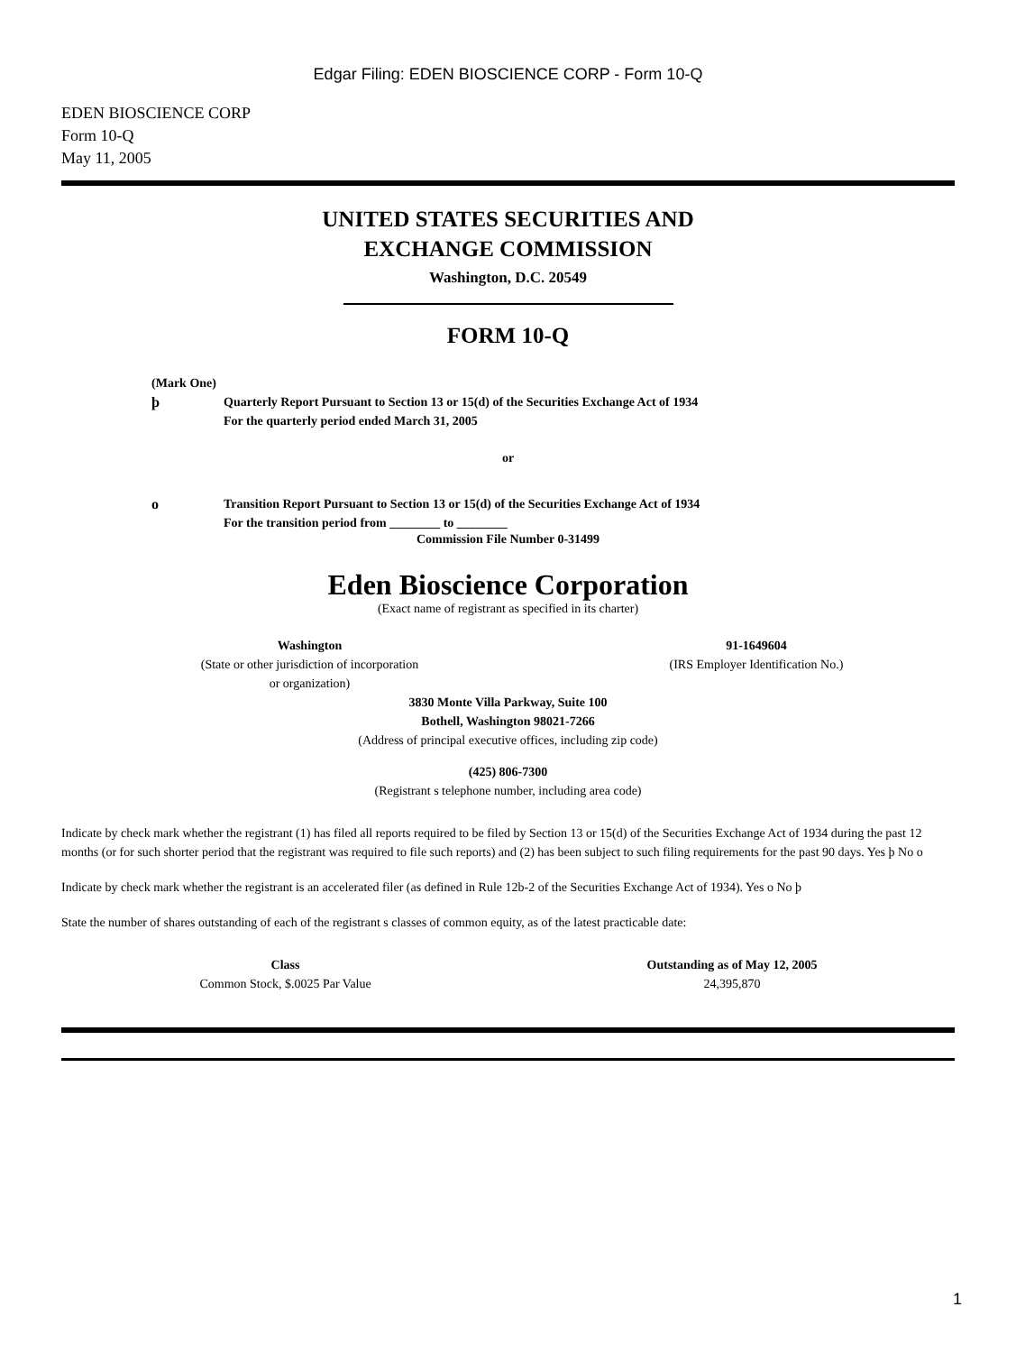Edgar Filing: EDEN BIOSCIENCE CORP - Form 10-Q
EDEN BIOSCIENCE CORP
Form 10-Q
May 11, 2005
UNITED STATES SECURITIES AND
EXCHANGE COMMISSION
Washington, D.C. 20549
FORM 10-Q
(Mark One)
þ Quarterly Report Pursuant to Section 13 or 15(d) of the Securities Exchange Act of 1934
For the quarterly period ended March 31, 2005
or
o Transition Report Pursuant to Section 13 or 15(d) of the Securities Exchange Act of 1934
For the transition period from ________ to ________
Commission File Number 0-31499
Eden Bioscience Corporation
(Exact name of registrant as specified in its charter)
| Washington | 91-1649604 |
| --- | --- |
| (State or other jurisdiction of incorporation or organization) | (IRS Employer Identification No.) |
3830 Monte Villa Parkway, Suite 100
Bothell, Washington 98021-7266
(Address of principal executive offices, including zip code)
(425) 806-7300
(Registrant s telephone number, including area code)
Indicate by check mark whether the registrant (1) has filed all reports required to be filed by Section 13 or 15(d) of the Securities Exchange Act of 1934 during the past 12 months (or for such shorter period that the registrant was required to file such reports) and (2) has been subject to such filing requirements for the past 90 days. Yes þ No o
Indicate by check mark whether the registrant is an accelerated filer (as defined in Rule 12b-2 of the Securities Exchange Act of 1934). Yes o No þ
State the number of shares outstanding of each of the registrant s classes of common equity, as of the latest practicable date:
| Class | Outstanding as of May 12, 2005 |
| --- | --- |
| Common Stock, $.0025 Par Value | 24,395,870 |
1